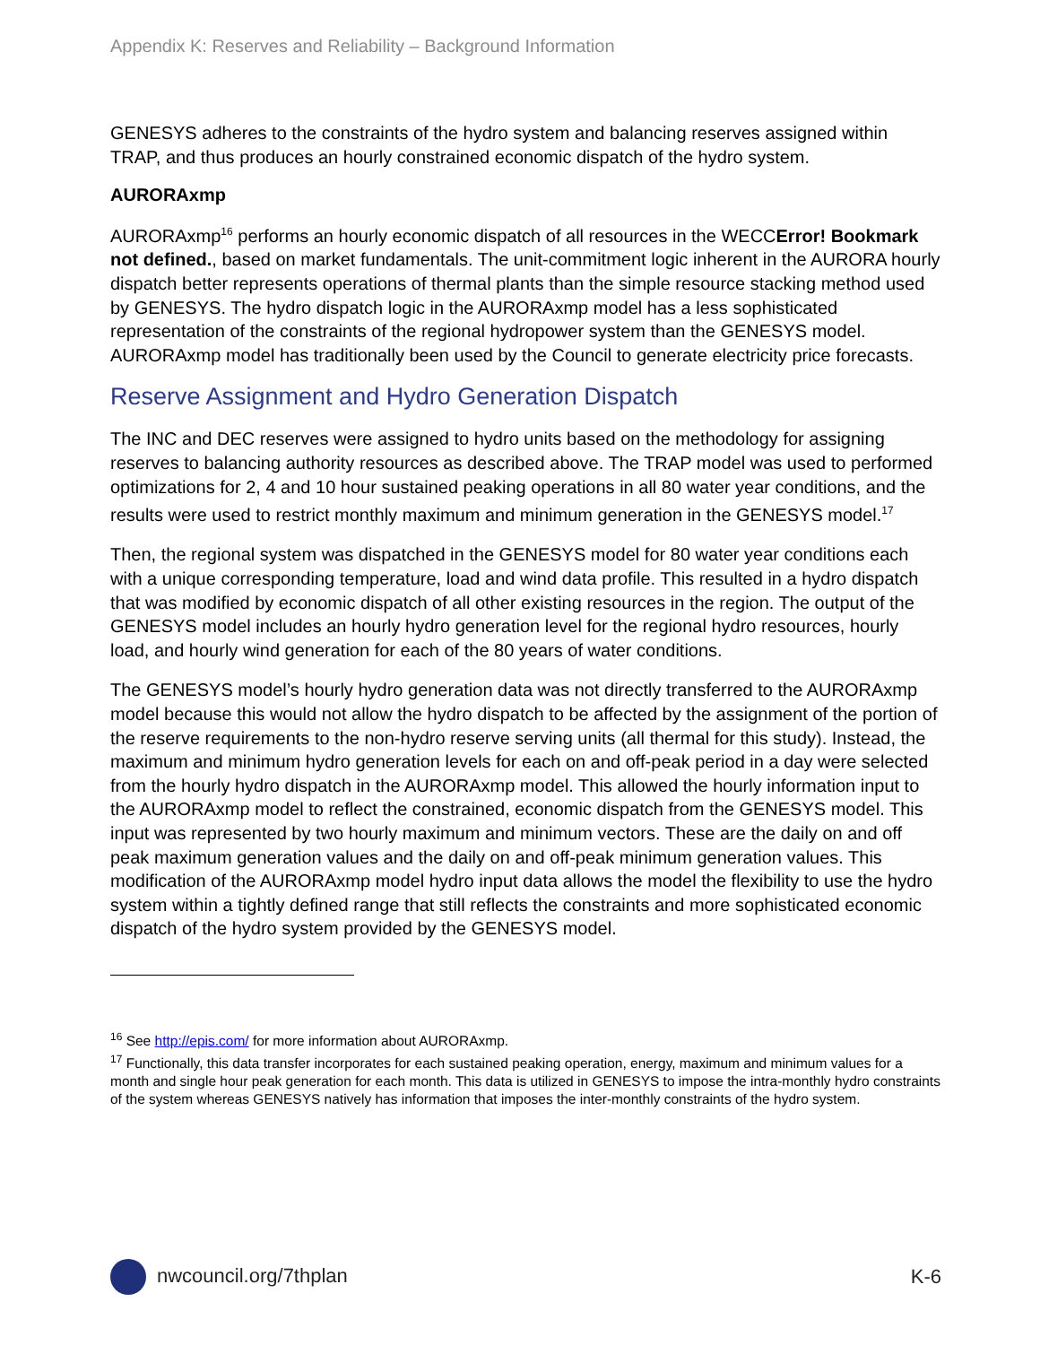Appendix K: Reserves and Reliability – Background Information
GENESYS adheres to the constraints of the hydro system and balancing reserves assigned within TRAP, and thus produces an hourly constrained economic dispatch of the hydro system.
AURORAxmp
AURORAxmp<sup>16</sup> performs an hourly economic dispatch of all resources in the WECCError! Bookmark not defined., based on market fundamentals. The unit-commitment logic inherent in the AURORA hourly dispatch better represents operations of thermal plants than the simple resource stacking method used by GENESYS. The hydro dispatch logic in the AURORAxmp model has a less sophisticated representation of the constraints of the regional hydropower system than the GENESYS model. AURORAxmp model has traditionally been used by the Council to generate electricity price forecasts.
Reserve Assignment and Hydro Generation Dispatch
The INC and DEC reserves were assigned to hydro units based on the methodology for assigning reserves to balancing authority resources as described above. The TRAP model was used to performed optimizations for 2, 4 and 10 hour sustained peaking operations in all 80 water year conditions, and the results were used to restrict monthly maximum and minimum generation in the GENESYS model.<sup>17</sup>
Then, the regional system was dispatched in the GENESYS model for 80 water year conditions each with a unique corresponding temperature, load and wind data profile. This resulted in a hydro dispatch that was modified by economic dispatch of all other existing resources in the region. The output of the GENESYS model includes an hourly hydro generation level for the regional hydro resources, hourly load, and hourly wind generation for each of the 80 years of water conditions.
The GENESYS model’s hourly hydro generation data was not directly transferred to the AURORAxmp model because this would not allow the hydro dispatch to be affected by the assignment of the portion of the reserve requirements to the non-hydro reserve serving units (all thermal for this study). Instead, the maximum and minimum hydro generation levels for each on and off-peak period in a day were selected from the hourly hydro dispatch in the AURORAxmp model. This allowed the hourly information input to the AURORAxmp model to reflect the constrained, economic dispatch from the GENESYS model. This input was represented by two hourly maximum and minimum vectors. These are the daily on and off peak maximum generation values and the daily on and off-peak minimum generation values. This modification of the AURORAxmp model hydro input data allows the model the flexibility to use the hydro system within a tightly defined range that still reflects the constraints and more sophisticated economic dispatch of the hydro system provided by the GENESYS model.
<sup>16</sup> See http://epis.com/ for more information about AURORAxmp.
<sup>17</sup> Functionally, this data transfer incorporates for each sustained peaking operation, energy, maximum and minimum values for a month and single hour peak generation for each month. This data is utilized in GENESYS to impose the intra-monthly hydro constraints of the system whereas GENESYS natively has information that imposes the inter-monthly constraints of the hydro system.
nwcouncil.org/7thplan K-6